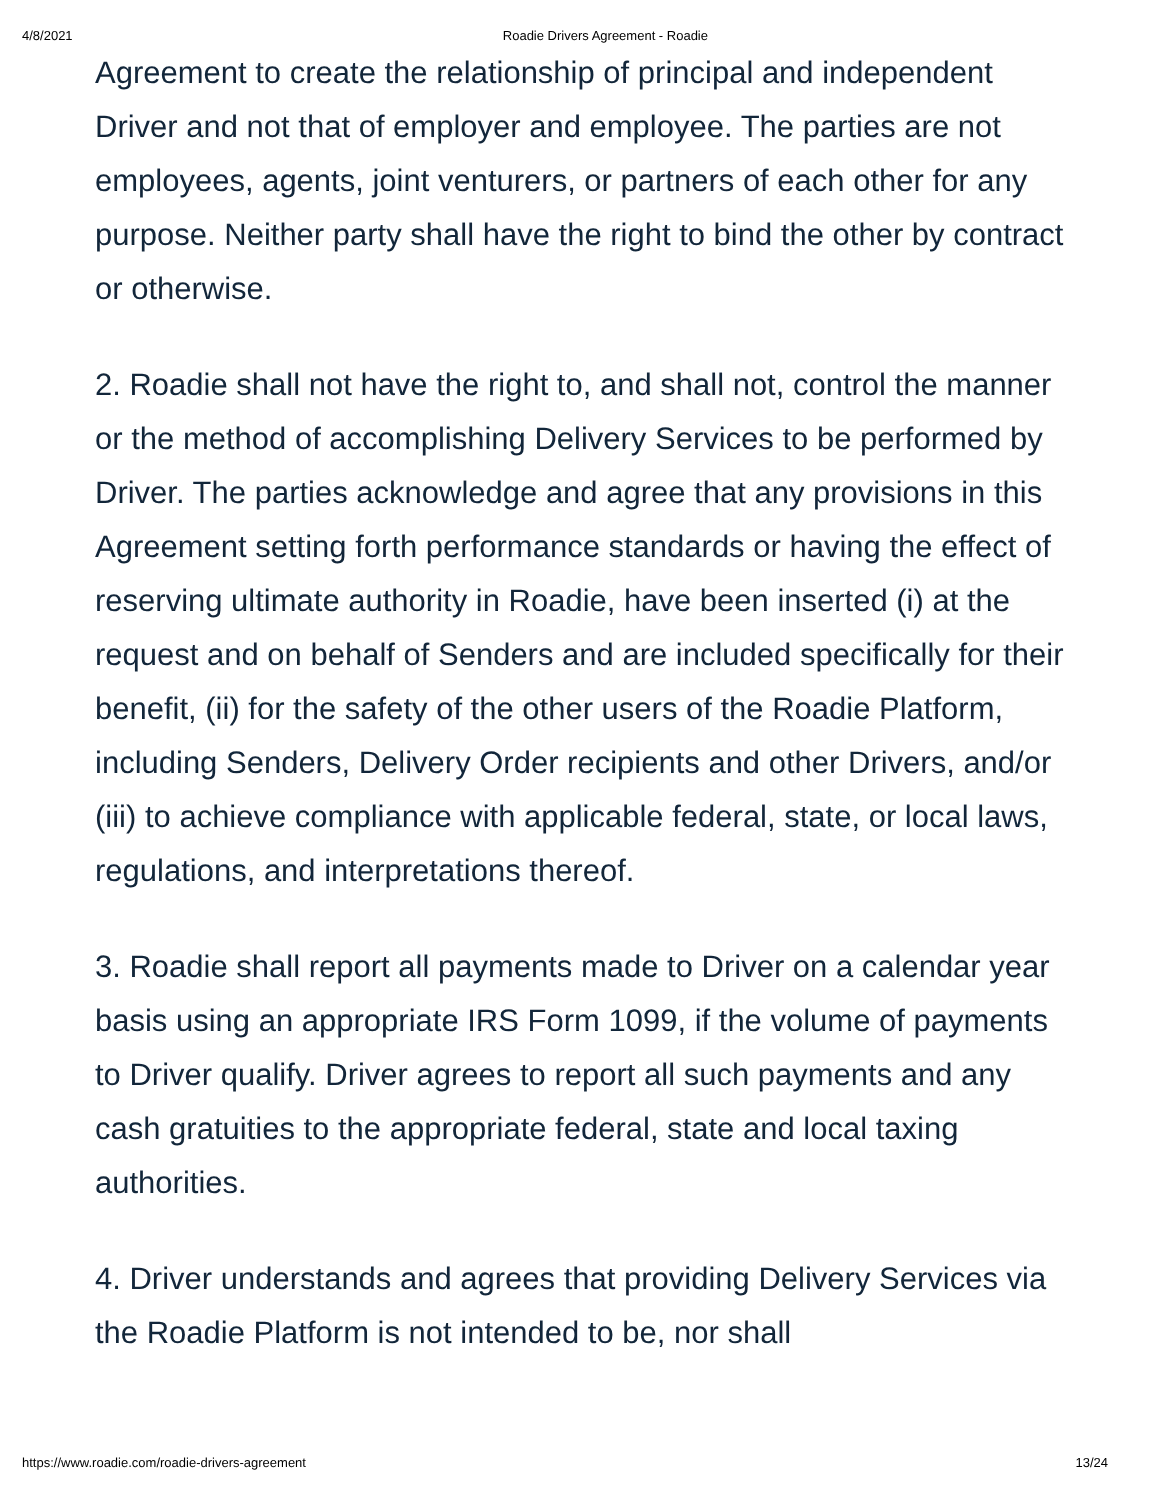4/8/2021 Roadie Drivers Agreement - Roadie
Agreement to create the relationship of principal and independent Driver and not that of employer and employee. The parties are not employees, agents, joint venturers, or partners of each other for any purpose. Neither party shall have the right to bind the other by contract or otherwise.
2. Roadie shall not have the right to, and shall not, control the manner or the method of accomplishing Delivery Services to be performed by Driver. The parties acknowledge and agree that any provisions in this Agreement setting forth performance standards or having the effect of reserving ultimate authority in Roadie, have been inserted (i) at the request and on behalf of Senders and are included specifically for their benefit, (ii) for the safety of the other users of the Roadie Platform, including Senders, Delivery Order recipients and other Drivers, and/or (iii) to achieve compliance with applicable federal, state, or local laws, regulations, and interpretations thereof.
3. Roadie shall report all payments made to Driver on a calendar year basis using an appropriate IRS Form 1099, if the volume of payments to Driver qualify. Driver agrees to report all such payments and any cash gratuities to the appropriate federal, state and local taxing authorities.
4. Driver understands and agrees that providing Delivery Services via the Roadie Platform is not intended to be, nor shall
https://www.roadie.com/roadie-drivers-agreement 13/24